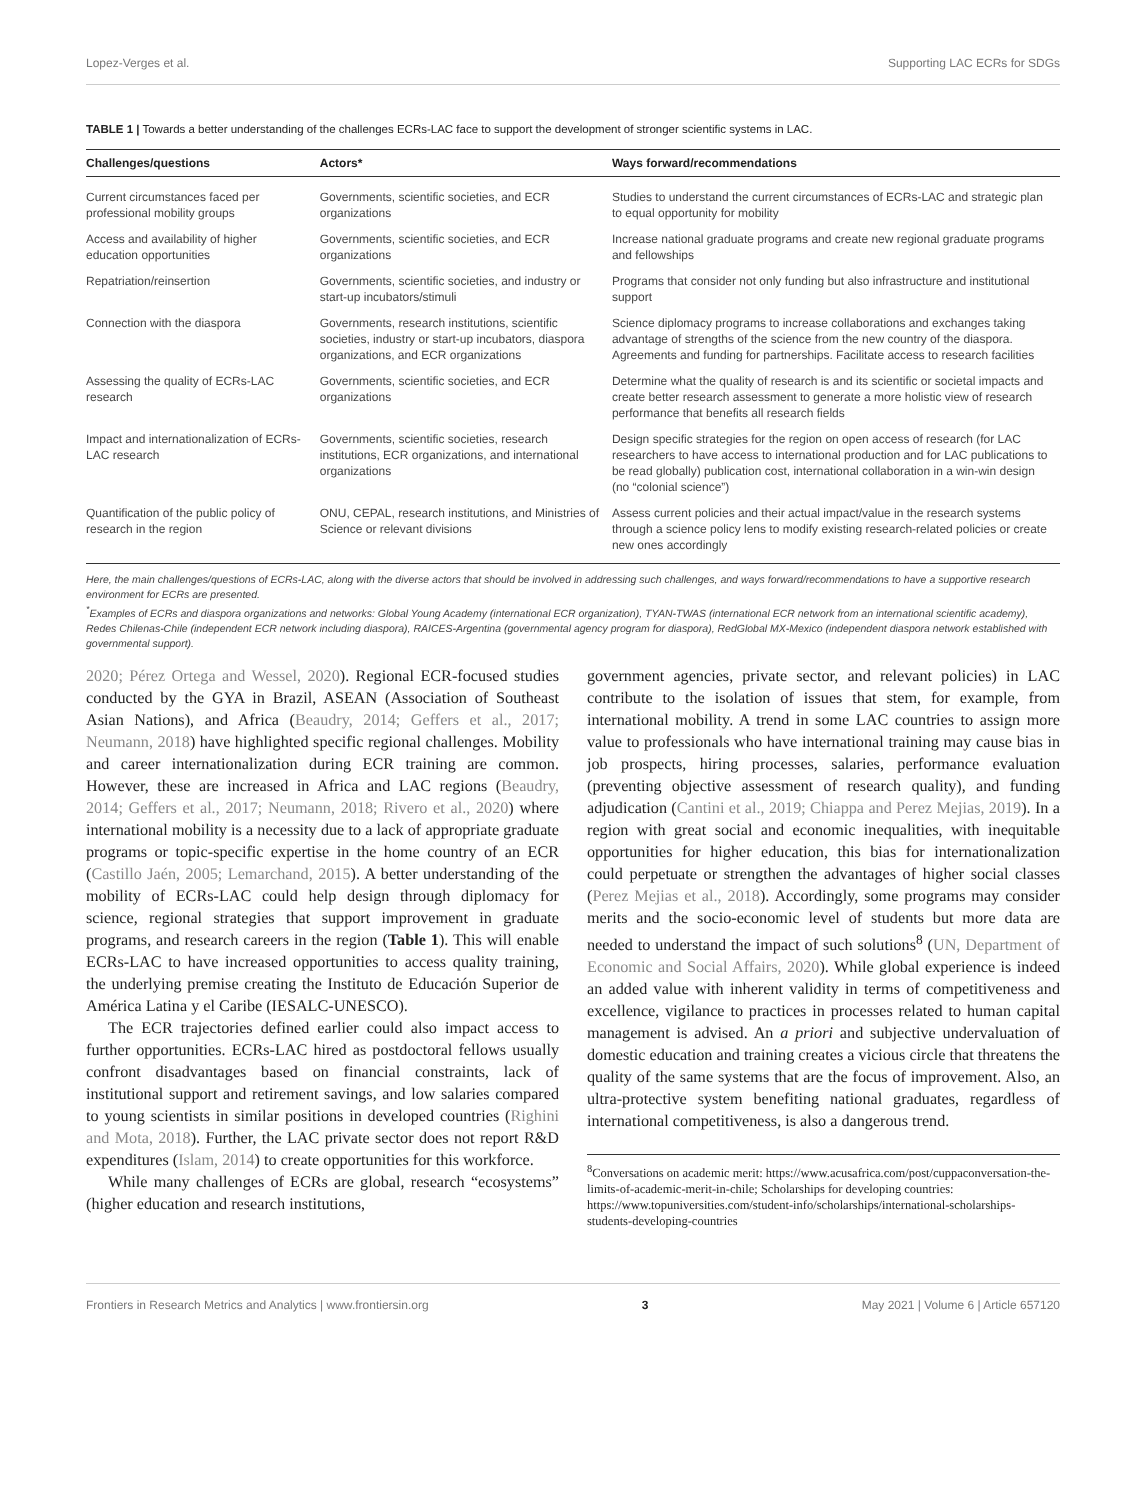Lopez-Verges et al. Supporting LAC ECRs for SDGs
TABLE 1 | Towards a better understanding of the challenges ECRs-LAC face to support the development of stronger scientific systems in LAC.
| Challenges/questions | Actors* | Ways forward/recommendations |
| --- | --- | --- |
| Current circumstances faced per professional mobility groups | Governments, scientific societies, and ECR organizations | Studies to understand the current circumstances of ECRs-LAC and strategic plan to equal opportunity for mobility |
| Access and availability of higher education opportunities | Governments, scientific societies, and ECR organizations | Increase national graduate programs and create new regional graduate programs and fellowships |
| Repatriation/reinsertion | Governments, scientific societies, and industry or start-up incubators/stimuli | Programs that consider not only funding but also infrastructure and institutional support |
| Connection with the diaspora | Governments, research institutions, scientific societies, industry or start-up incubators, diaspora organizations, and ECR organizations | Science diplomacy programs to increase collaborations and exchanges taking advantage of strengths of the science from the new country of the diaspora. Agreements and funding for partnerships. Facilitate access to research facilities |
| Assessing the quality of ECRs-LAC research | Governments, scientific societies, and ECR organizations | Determine what the quality of research is and its scientific or societal impacts and create better research assessment to generate a more holistic view of research performance that benefits all research fields |
| Impact and internationalization of ECRs-LAC research | Governments, scientific societies, research institutions, ECR organizations, and international organizations | Design specific strategies for the region on open access of research (for LAC researchers to have access to international production and for LAC publications to be read globally) publication cost, international collaboration in a win-win design (no “colonial science”) |
| Quantification of the public policy of research in the region | ONU, CEPAL, research institutions, and Ministries of Science or relevant divisions | Assess current policies and their actual impact/value in the research systems through a science policy lens to modify existing research-related policies or create new ones accordingly |
Here, the main challenges/questions of ECRs-LAC, along with the diverse actors that should be involved in addressing such challenges, and ways forward/recommendations to have a supportive research environment for ECRs are presented.
<sup>*</sup> Examples of ECRs and diaspora organizations and networks: Global Young Academy (international ECR organization), TYAN-TWAS (international ECR network from an international scientific academy), Redes Chilenas-Chile (independent ECR network including diaspora), RAICES-Argentina (governmental agency program for diaspora), RedGlobal MX-Mexico (independent diaspora network established with governmental support).
2020; Pérez Ortega and Wessel, 2020). Regional ECR-focused studies conducted by the GYA in Brazil, ASEAN (Association of Southeast Asian Nations), and Africa (Beaudry, 2014; Geffers et al., 2017; Neumann, 2018) have highlighted specific regional challenges. Mobility and career internationalization during ECR training are common. However, these are increased in Africa and LAC regions (Beaudry, 2014; Geffers et al., 2017; Neumann, 2018; Rivero et al., 2020) where international mobility is a necessity due to a lack of appropriate graduate programs or topic-specific expertise in the home country of an ECR (Castillo Jaén, 2005; Lemarchand, 2015). A better understanding of the mobility of ECRs-LAC could help design through diplomacy for science, regional strategies that support improvement in graduate programs, and research careers in the region (Table 1). This will enable ECRs-LAC to have increased opportunities to access quality training, the underlying premise creating the Instituto de Educación Superior de América Latina y el Caribe (IESALC-UNESCO).
The ECR trajectories defined earlier could also impact access to further opportunities. ECRs-LAC hired as postdoctoral fellows usually confront disadvantages based on financial constraints, lack of institutional support and retirement savings, and low salaries compared to young scientists in similar positions in developed countries (Righini and Mota, 2018). Further, the LAC private sector does not report R&D expenditures (Islam, 2014) to create opportunities for this workforce.
While many challenges of ECRs are global, research “ecosystems” (higher education and research institutions,
government agencies, private sector, and relevant policies) in LAC contribute to the isolation of issues that stem, for example, from international mobility. A trend in some LAC countries to assign more value to professionals who have international training may cause bias in job prospects, hiring processes, salaries, performance evaluation (preventing objective assessment of research quality), and funding adjudication (Cantini et al., 2019; Chiappa and Perez Mejias, 2019). In a region with great social and economic inequalities, with inequitable opportunities for higher education, this bias for internationalization could perpetuate or strengthen the advantages of higher social classes (Perez Mejias et al., 2018). Accordingly, some programs may consider merits and the socio-economic level of students but more data are needed to understand the impact of such solutions<sup>8</sup> (UN, Department of Economic and Social Affairs, 2020). While global experience is indeed an added value with inherent validity in terms of competitiveness and excellence, vigilance to practices in processes related to human capital management is advised. An a priori and subjective undervaluation of domestic education and training creates a vicious circle that threatens the quality of the same systems that are the focus of improvement. Also, an ultra-protective system benefiting national graduates, regardless of international competitiveness, is also a dangerous trend.
<sup>8</sup> Conversations on academic merit: https://www.acusafrica.com/post/cuppaconversation-the-limits-of-academic-merit-in-chile; Scholarships for developing countries: https://www.topuniversities.com/student-info/scholarships/international-scholarships-students-developing-countries
Frontiers in Research Metrics and Analytics | www.frontiersin.org 3 May 2021 | Volume 6 | Article 657120